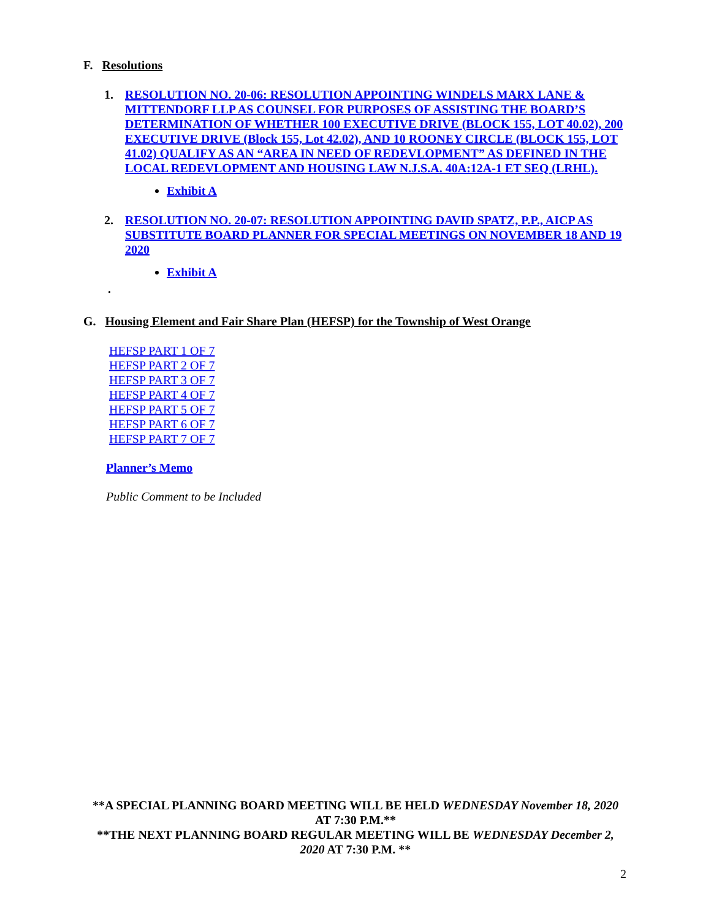F. Resolutions
1. RESOLUTION NO. 20-06: RESOLUTION APPOINTING WINDELS MARX LANE & MITTENDORF LLP AS COUNSEL FOR PURPOSES OF ASSISTING THE BOARD’S DETERMINATION OF WHETHER 100 EXECUTIVE DRIVE (BLOCK 155, LOT 40.02), 200 EXECUTIVE DRIVE (Block 155, Lot 42.02), AND 10 ROONEY CIRCLE (BLOCK 155, LOT 41.02) QUALIFY AS AN “AREA IN NEED OF REDEVLOPMENT” AS DEFINED IN THE LOCAL REDEVLOPMENT AND HOUSING LAW N.J.S.A. 40A:12A-1 ET SEQ (LRHL).
Exhibit A
2. RESOLUTION NO. 20-07: RESOLUTION APPOINTING DAVID SPATZ, P.P., AICP AS SUBSTITUTE BOARD PLANNER FOR SPECIAL MEETINGS ON NOVEMBER 18 AND 19 2020
Exhibit A
.
G. Housing Element and Fair Share Plan (HEFSP) for the Township of West Orange
HEFSP PART 1 OF 7
HEFSP PART 2 OF 7
HEFSP PART 3 OF 7
HEFSP PART 4 OF 7
HEFSP PART 5 OF 7
HEFSP PART 6 OF 7
HEFSP PART 7 OF 7
Planner’s Memo
Public Comment to be Included
**A SPECIAL PLANNING BOARD MEETING WILL BE HELD WEDNESDAY November 18, 2020 AT 7:30 P.M.**
**THE NEXT PLANNING BOARD REGULAR MEETING WILL BE WEDNESDAY December 2, 2020 AT 7:30 P.M. **
2